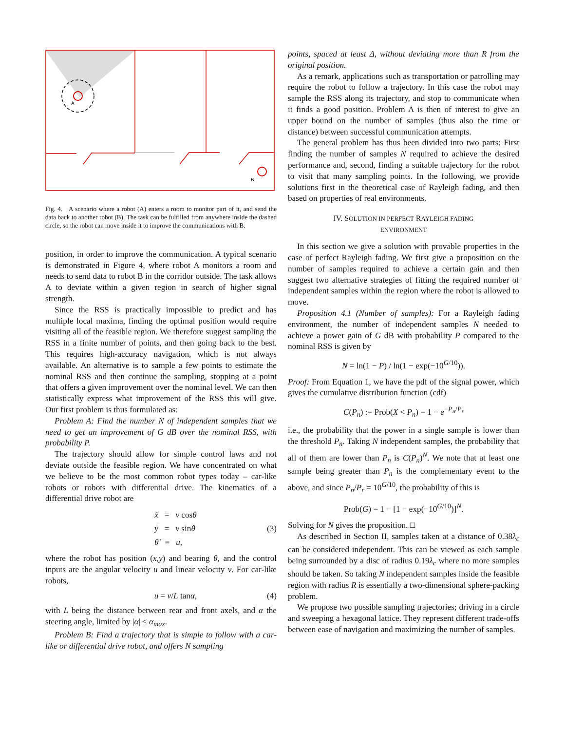A
B
Fig. 4. A scenario where a robot (A) enters a room to monitor part of it, and send the data back to another robot (B). The task can be fulfilled from anywhere inside the dashed circle, so the robot can move inside it to improve the communications with B.
position, in order to improve the communication. A typical scenario is demonstrated in Figure 4, where robot A monitors a room and needs to send data to robot B in the corridor outside. The task allows A to deviate within a given region in search of higher signal strength.
Since the RSS is practically impossible to predict and has multiple local maxima, finding the optimal position would require visiting all of the feasible region. We therefore suggest sampling the RSS in a finite number of points, and then going back to the best. This requires high-accuracy navigation, which is not always available. An alternative is to sample a few points to estimate the nominal RSS and then continue the sampling, stopping at a point that offers a given improvement over the nominal level. We can then statistically express what improvement of the RSS this will give. Our first problem is thus formulated as:
Problem A: Find the number N of independent samples that we need to get an improvement of G dB over the nominal RSS, with probability P.
The trajectory should allow for simple control laws and not deviate outside the feasible region. We have concentrated on what we believe to be the most common robot types today – car-like robots or robots with differential drive. The kinematics of a differential drive robot are
ẋ = v cosθ
ẏ = v sinθ
θ̇ = u, (3)
where the robot has position (x,y) and bearing θ, and the control inputs are the angular velocity u and linear velocity v. For car-like robots,
u = v/L tanα, (4)
with L being the distance between rear and front axels, and α the steering angle, limited by |α| ≤ α<sub>max</sub>.
Problem B: Find a trajectory that is simple to follow with a car-like or differential drive robot, and offers N sampling
points, spaced at least Δ, without deviating more than R from the original position.
As a remark, applications such as transportation or patrolling may require the robot to follow a trajectory. In this case the robot may sample the RSS along its trajectory, and stop to communicate when it finds a good position. Problem A is then of interest to give an upper bound on the number of samples (thus also the time or distance) between successful communication attempts.
The general problem has thus been divided into two parts: First finding the number of samples N required to achieve the desired performance and, second, finding a suitable trajectory for the robot to visit that many sampling points. In the following, we provide solutions first in the theoretical case of Rayleigh fading, and then based on properties of real environments.
IV. SOLUTION IN PERFECT RAYLEIGH FADING
ENVIRONMENT
In this section we give a solution with provable properties in the case of perfect Rayleigh fading. We first give a proposition on the number of samples required to achieve a certain gain and then suggest two alternative strategies of fitting the required number of independent samples within the region where the robot is allowed to move.
Proposition 4.1 (Number of samples): For a Rayleigh fading environment, the number of independent samples N needed to achieve a power gain of G dB with probability P compared to the nominal RSS is given by
N = ln(1 − P) / ln(1 − exp(−10<sup>G/10</sup>)).
Proof: From Equation 1, we have the pdf of the signal power, which gives the cumulative distribution function (cdf)
C(P<sub>n</sub>) := Prob(X < P<sub>n</sub>) = 1 − e<sup>−P<sub>n</sub>/P<sub>r</sub></sup>
i.e., the probability that the power in a single sample is lower than the threshold P<sub>n</sub>. Taking N independent samples, the probability that all of them are lower than P<sub>n</sub> is C(P<sub>n</sub>)<sup>N</sup>. We note that at least one sample being greater than P<sub>n</sub> is the complementary event to the above, and since P<sub>n</sub>/P<sub>r</sub> = 10<sup>G/10</sup>, the probability of this is
Prob(G) = 1 − [1 − exp(−10<sup>G/10</sup>)]<sup>N</sup>.
Solving for N gives the proposition. □
As described in Section II, samples taken at a distance of 0.38λ<sub>c</sub> can be considered independent. This can be viewed as each sample being surrounded by a disc of radius 0.19λ<sub>c</sub> where no more samples should be taken. So taking N independent samples inside the feasible region with radius R is essentially a two-dimensional sphere-packing problem.
We propose two possible sampling trajectories; driving in a circle and sweeping a hexagonal lattice. They represent different trade-offs between ease of navigation and maximizing the number of samples.